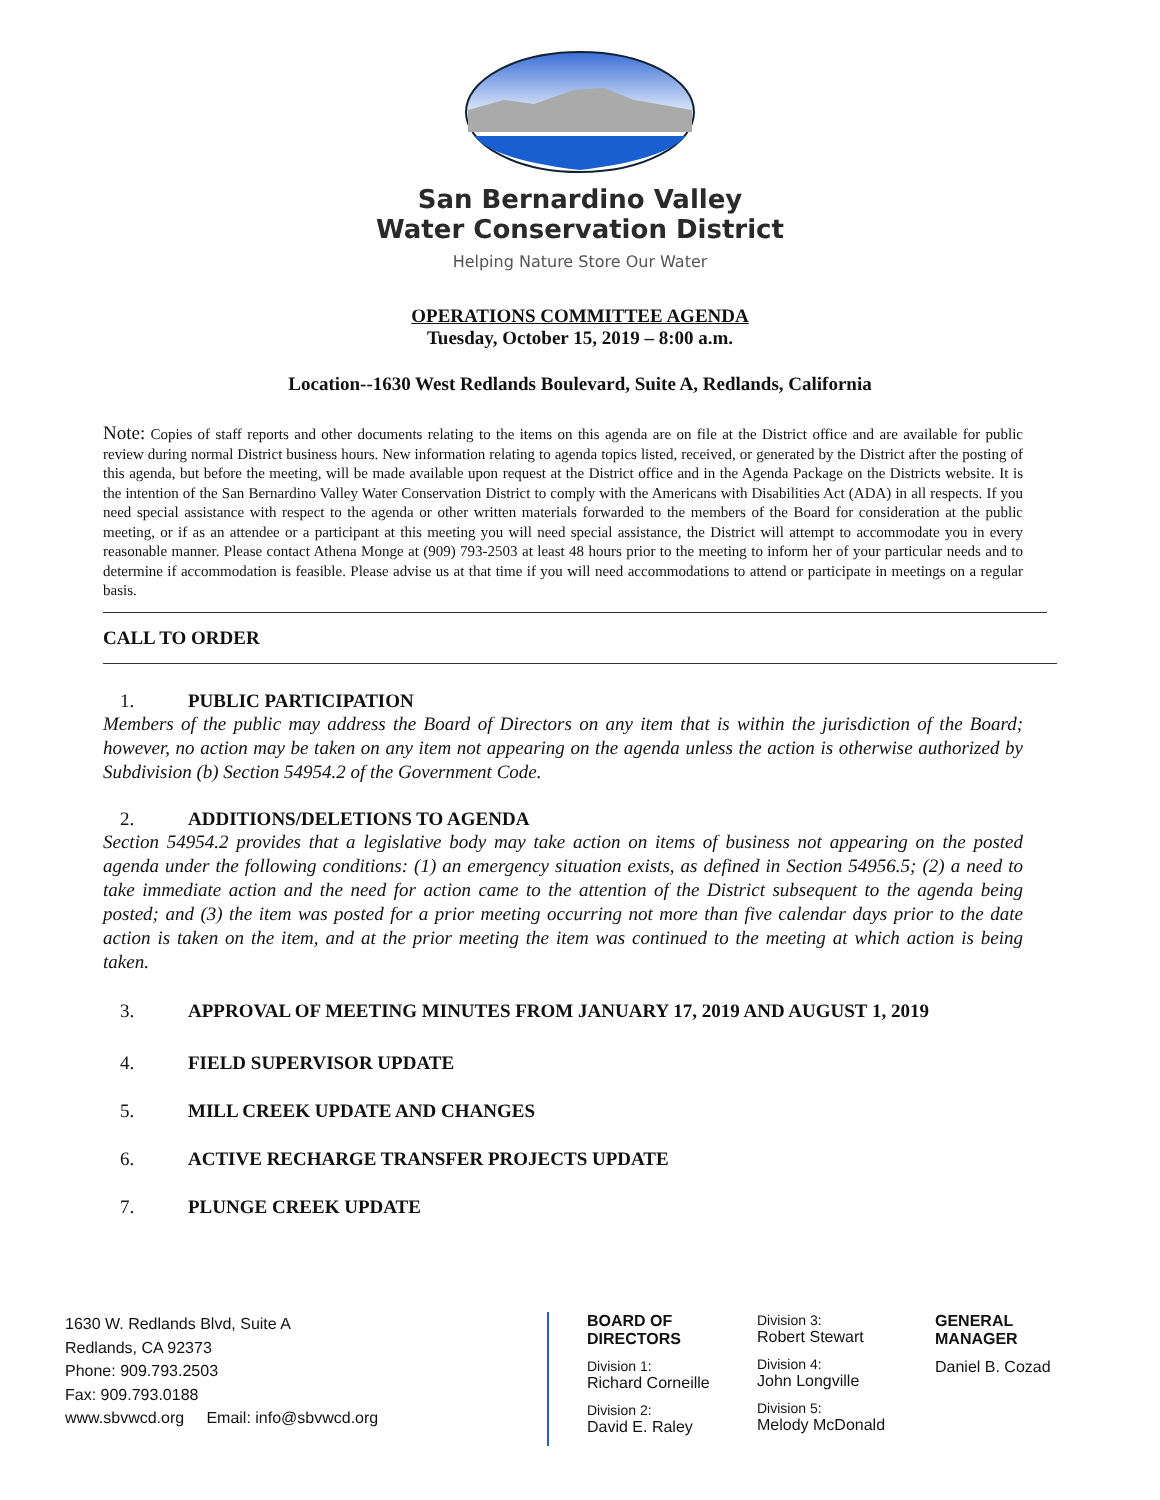San Bernardino Valley
Water Conservation District
Helping Nature Store Our Water
OPERATIONS COMMITTEE AGENDA
Tuesday, October 15, 2019 – 8:00 a.m.
Location--1630 West Redlands Boulevard, Suite A, Redlands, California
Note: Copies of staff reports and other documents relating to the items on this agenda are on file at the District office and are available for public review during normal District business hours. New information relating to agenda topics listed, received, or generated by the District after the posting of this agenda, but before the meeting, will be made available upon request at the District office and in the Agenda Package on the Districts website. It is the intention of the San Bernardino Valley Water Conservation District to comply with the Americans with Disabilities Act (ADA) in all respects. If you need special assistance with respect to the agenda or other written materials forwarded to the members of the Board for consideration at the public meeting, or if as an attendee or a participant at this meeting you will need special assistance, the District will attempt to accommodate you in every reasonable manner. Please contact Athena Monge at (909) 793-2503 at least 48 hours prior to the meeting to inform her of your particular needs and to determine if accommodation is feasible. Please advise us at that time if you will need accommodations to attend or participate in meetings on a regular basis.
CALL TO ORDER
1. PUBLIC PARTICIPATION
Members of the public may address the Board of Directors on any item that is within the jurisdiction of the Board; however, no action may be taken on any item not appearing on the agenda unless the action is otherwise authorized by Subdivision (b) Section 54954.2 of the Government Code.
2. ADDITIONS/DELETIONS TO AGENDA
Section 54954.2 provides that a legislative body may take action on items of business not appearing on the posted agenda under the following conditions: (1) an emergency situation exists, as defined in Section 54956.5; (2) a need to take immediate action and the need for action came to the attention of the District subsequent to the agenda being posted; and (3) the item was posted for a prior meeting occurring not more than five calendar days prior to the date action is taken on the item, and at the prior meeting the item was continued to the meeting at which action is being taken.
3. APPROVAL OF MEETING MINUTES FROM JANUARY 17, 2019 AND AUGUST 1, 2019
4. FIELD SUPERVISOR UPDATE
5. MILL CREEK UPDATE AND CHANGES
6. ACTIVE RECHARGE TRANSFER PROJECTS UPDATE
7. PLUNGE CREEK UPDATE
1630 W. Redlands Blvd, Suite A
Redlands, CA 92373
Phone: 909.793.2503
Fax: 909.793.0188
www.sbvwcd.org Email: info@sbvwcd.org
BOARD OF DIRECTORS
Division 1:
Richard Corneille
Division 2:
David E. Raley
Division 3:
Robert Stewart
Division 4:
John Longville
Division 5:
Melody McDonald
GENERAL MANAGER
Daniel B. Cozad